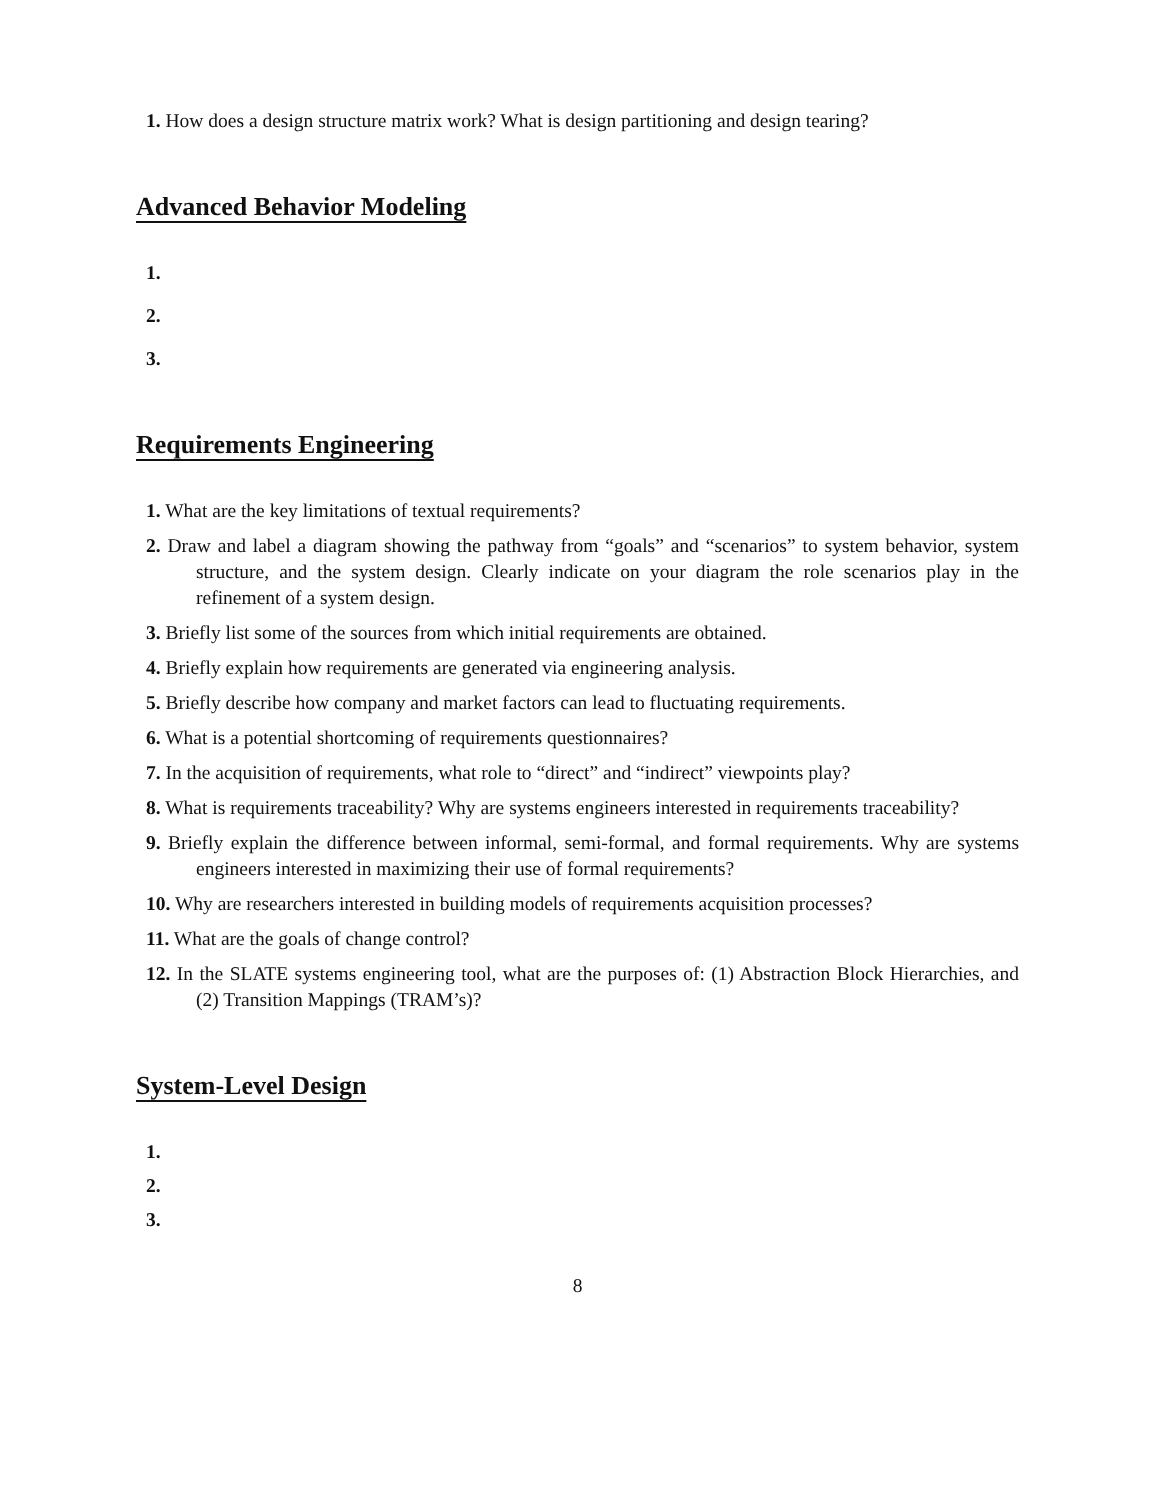1. How does a design structure matrix work? What is design partitioning and design tearing?
Advanced Behavior Modeling
1.
2.
3.
Requirements Engineering
1. What are the key limitations of textual requirements?
2. Draw and label a diagram showing the pathway from “goals” and “scenarios” to system behavior, system structure, and the system design. Clearly indicate on your diagram the role scenarios play in the refinement of a system design.
3. Briefly list some of the sources from which initial requirements are obtained.
4. Briefly explain how requirements are generated via engineering analysis.
5. Briefly describe how company and market factors can lead to fluctuating requirements.
6. What is a potential shortcoming of requirements questionnaires?
7. In the acquisition of requirements, what role to “direct” and “indirect” viewpoints play?
8. What is requirements traceability? Why are systems engineers interested in requirements traceability?
9. Briefly explain the difference between informal, semi-formal, and formal requirements. Why are systems engineers interested in maximizing their use of formal requirements?
10. Why are researchers interested in building models of requirements acquisition processes?
11. What are the goals of change control?
12. In the SLATE systems engineering tool, what are the purposes of: (1) Abstraction Block Hierarchies, and (2) Transition Mappings (TRAM’s)?
System-Level Design
1.
2.
3.
8